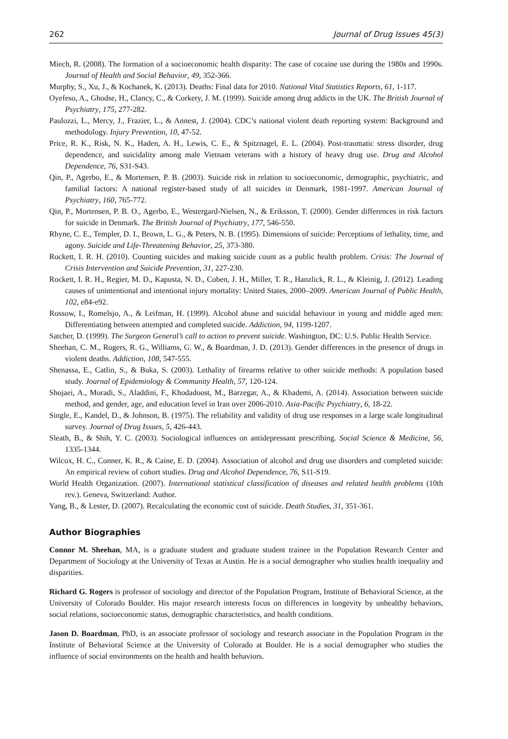262 Journal of Drug Issues 45(3)
Miech, R. (2008). The formation of a socioeconomic health disparity: The case of cocaine use during the 1980s and 1990s. Journal of Health and Social Behavior, 49, 352-366.
Murphy, S., Xu, J., & Kochanek, K. (2013). Deaths: Final data for 2010. National Vital Statistics Reports, 61, 1-117.
Oyefeso, A., Ghodse, H., Clancy, C., & Corkery, J. M. (1999). Suicide among drug addicts in the UK. The British Journal of Psychiatry, 175, 277-282.
Paulozzi, L., Mercy, J., Frazier, L., & Annest, J. (2004). CDC’s national violent death reporting system: Background and methodology. Injury Prevention, 10, 47-52.
Price, R. K., Risk, N. K., Haden, A. H., Lewis, C. E., & Spitznagel, E. L. (2004). Post-traumatic stress disorder, drug dependence, and suicidality among male Vietnam veterans with a history of heavy drug use. Drug and Alcohol Dependence, 76, S31-S43.
Qin, P., Agerbo, E., & Mortensen, P. B. (2003). Suicide risk in relation to socioeconomic, demographic, psychiatric, and familial factors: A national register-based study of all suicides in Denmark, 1981-1997. American Journal of Psychiatry, 160, 765-772.
Qin, P., Mortensen, P. B. O., Agerbo, E., Westergard-Nielsen, N., & Eriksson, T. (2000). Gender differences in risk factors for suicide in Denmark. The British Journal of Psychiatry, 177, 546-550.
Rhyne, C. E., Templer, D. I., Brown, L. G., & Peters, N. B. (1995). Dimensions of suicide: Perceptions of lethality, time, and agony. Suicide and Life-Threatening Behavior, 25, 373-380.
Rockett, I. R. H. (2010). Counting suicides and making suicide count as a public health problem. Crisis: The Journal of Crisis Intervention and Suicide Prevention, 31, 227-230.
Rockett, I. R. H., Regier, M. D., Kapusta, N. D., Coben, J. H., Miller, T. R., Hanzlick, R. L., & Kleinig, J. (2012). Leading causes of unintentional and intentional injury mortality: United States, 2000–2009. American Journal of Public Health, 102, e84-e92.
Rossow, I., Romelsjo, A., & Leifman, H. (1999). Alcohol abuse and suicidal behaviour in young and middle aged men: Differentiating between attempted and completed suicide. Addiction, 94, 1199-1207.
Satcher, D. (1999). The Surgeon General’s call to action to prevent suicide. Washington, DC: U.S. Public Health Service.
Sheehan, C. M., Rogers, R. G., Williams, G. W., & Boardman, J. D. (2013). Gender differences in the presence of drugs in violent deaths. Addiction, 108, 547-555.
Shenassa, E., Catlin, S., & Buka, S. (2003). Lethality of firearms relative to other suicide methods: A population based study. Journal of Epidemiology & Community Health, 57, 120-124.
Shojaei, A., Moradi, S., Aladdini, F., Khodadoost, M., Barzegar, A., & Khademi, A. (2014). Association between suicide method, and gender, age, and education level in Iran over 2006-2010. Asia-Pacific Psychiatry, 6, 18-22.
Single, E., Kandel, D., & Johnson, B. (1975). The reliability and validity of drug use responses in a large scale longitudinal survey. Journal of Drug Issues, 5, 426-443.
Sleath, B., & Shih, Y. C. (2003). Sociological influences on antidepressant prescribing. Social Science & Medicine, 56, 1335-1344.
Wilcox, H. C., Conner, K. R., & Caine, E. D. (2004). Association of alcohol and drug use disorders and completed suicide: An empirical review of cohort studies. Drug and Alcohol Dependence, 76, S11-S19.
World Health Organization. (2007). International statistical classification of diseases and related health problems (10th rev.). Geneva, Switzerland: Author.
Yang, B., & Lester, D. (2007). Recalculating the economic cost of suicide. Death Studies, 31, 351-361.
Author Biographies
Connor M. Sheehan, MA, is a graduate student and graduate student trainee in the Population Research Center and Department of Sociology at the University of Texas at Austin. He is a social demographer who studies health inequality and disparities.
Richard G. Rogers is professor of sociology and director of the Population Program, Institute of Behavioral Science, at the University of Colorado Boulder. His major research interests focus on differences in longevity by unhealthy behaviors, social relations, socioeconomic status, demographic characteristics, and health conditions.
Jason D. Boardman, PhD, is an associate professor of sociology and research associate in the Population Program in the Institute of Behavioral Science at the University of Colorado at Boulder. He is a social demographer who studies the influence of social environments on the health and health behaviors.